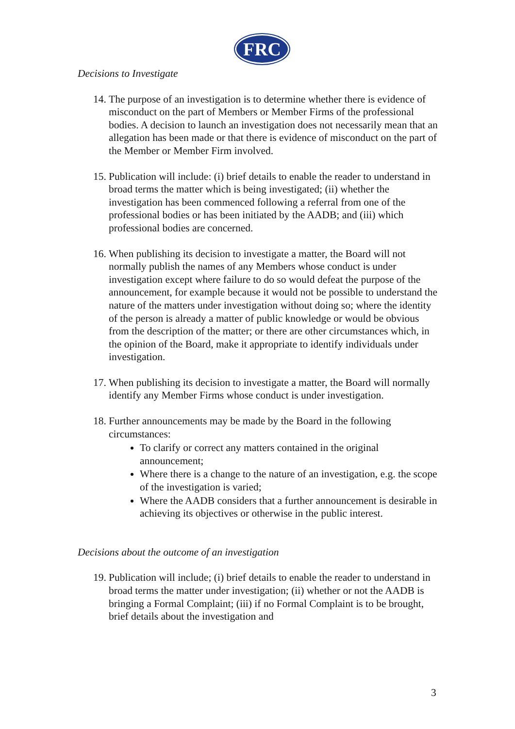FRC
Decisions to Investigate
14.
The purpose of an investigation is to determine whether there is evidence of misconduct on the part of Members or Member Firms of the professional bodies. A decision to launch an investigation does not necessarily mean that an allegation has been made or that there is evidence of misconduct on the part of the Member or Member Firm involved.
15.
Publication will include: (i) brief details to enable the reader to understand in broad terms the matter which is being investigated; (ii) whether the investigation has been commenced following a referral from one of the professional bodies or has been initiated by the AADB; and (iii) which professional bodies are concerned.
16.
When publishing its decision to investigate a matter, the Board will not normally publish the names of any Members whose conduct is under investigation except where failure to do so would defeat the purpose of the announcement, for example because it would not be possible to understand the nature of the matters under investigation without doing so; where the identity of the person is already a matter of public knowledge or would be obvious from the description of the matter; or there are other circumstances which, in the opinion of the Board, make it appropriate to identify individuals under investigation.
17.
When publishing its decision to investigate a matter, the Board will normally identify any Member Firms whose conduct is under investigation.
18.
Further announcements may be made by the Board in the following circumstances:
To clarify or correct any matters contained in the original announcement;
Where there is a change to the nature of an investigation, e.g. the scope of the investigation is varied;
Where the AADB considers that a further announcement is desirable in achieving its objectives or otherwise in the public interest.
Decisions about the outcome of an investigation
19.
Publication will include; (i) brief details to enable the reader to understand in broad terms the matter under investigation; (ii) whether or not the AADB is bringing a Formal Complaint; (iii) if no Formal Complaint is to be brought, brief details about the investigation and
3